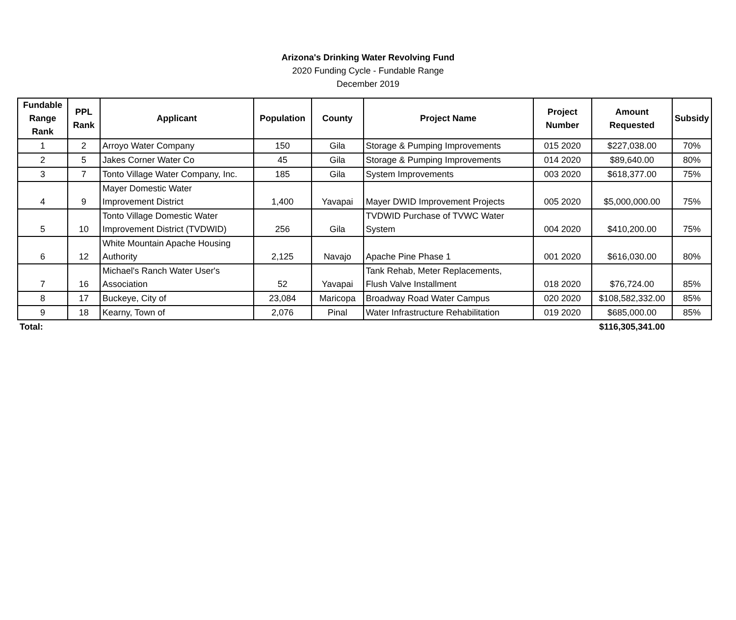Arizona's Drinking Water Revolving Fund
2020 Funding Cycle - Fundable Range
December 2019
| Fundable Range Rank | PPL Rank | Applicant | Population | County | Project Name | Project Number | Amount Requested | Subsidy |
| --- | --- | --- | --- | --- | --- | --- | --- | --- |
| 1 | 2 | Arroyo Water Company | 150 | Gila | Storage & Pumping Improvements | 015 2020 | $227,038.00 | 70% |
| 2 | 5 | Jakes Corner Water Co | 45 | Gila | Storage & Pumping Improvements | 014 2020 | $89,640.00 | 80% |
| 3 | 7 | Tonto Village Water Company, Inc. | 185 | Gila | System Improvements | 003 2020 | $618,377.00 | 75% |
| 4 | 9 | Mayer Domestic Water Improvement District | 1,400 | Yavapai | Mayer DWID Improvement Projects | 005 2020 | $5,000,000.00 | 75% |
| 5 | 10 | Tonto Village Domestic Water Improvement District (TVDWID) | 256 | Gila | TVDWID Purchase of TVWC Water System | 004 2020 | $410,200.00 | 75% |
| 6 | 12 | White Mountain Apache Housing Authority | 2,125 | Navajo | Apache Pine Phase 1 | 001 2020 | $616,030.00 | 80% |
| 7 | 16 | Michael's Ranch Water User's Association | 52 | Yavapai | Tank Rehab, Meter Replacements, Flush Valve Installment | 018 2020 | $76,724.00 | 85% |
| 8 | 17 | Buckeye, City of | 23,084 | Maricopa | Broadway Road Water Campus | 020 2020 | $108,582,332.00 | 85% |
| 9 | 18 | Kearny, Town of | 2,076 | Pinal | Water Infrastructure Rehabilitation | 019 2020 | $685,000.00 | 85% |
| Total: | | | | | | | $116,305,341.00 | |